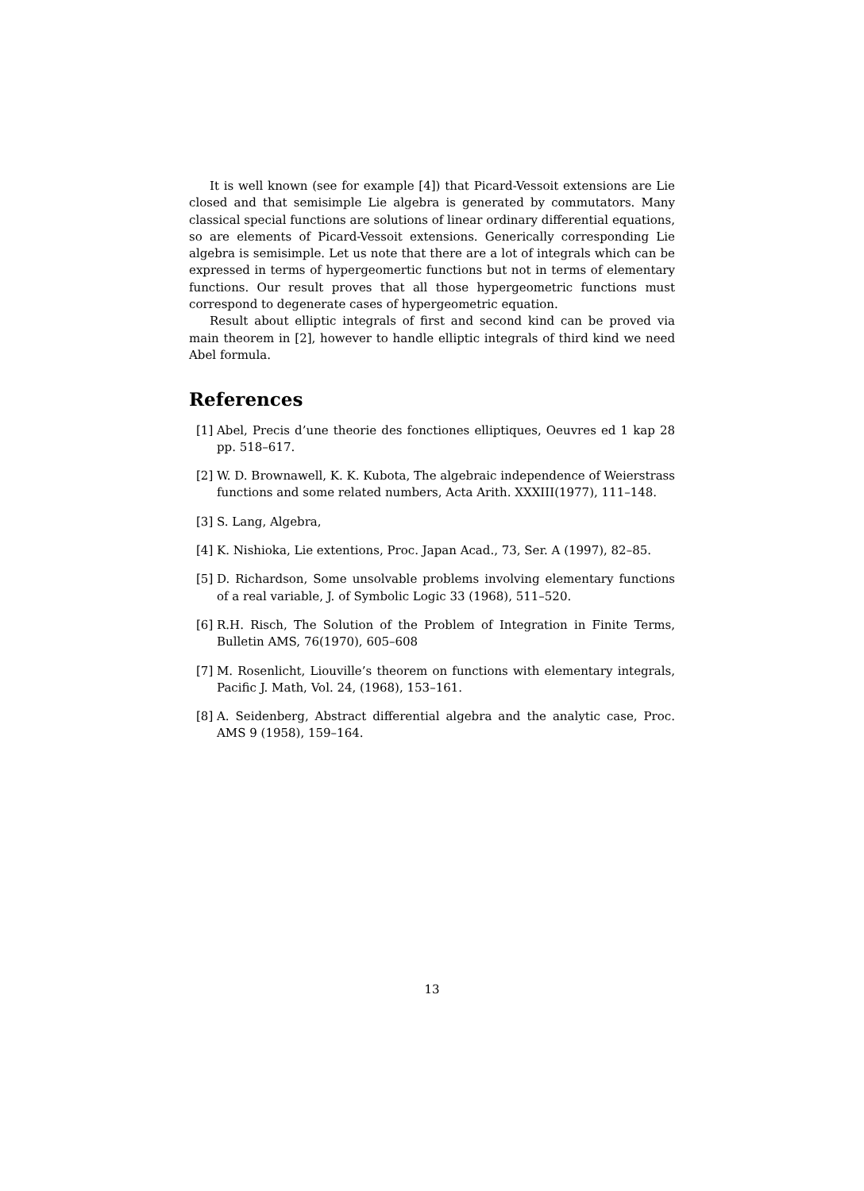It is well known (see for example [4]) that Picard-Vessoit extensions are Lie closed and that semisimple Lie algebra is generated by commutators. Many classical special functions are solutions of linear ordinary differential equations, so are elements of Picard-Vessoit extensions. Generically corresponding Lie algebra is semisimple. Let us note that there are a lot of integrals which can be expressed in terms of hypergeomertic functions but not in terms of elementary functions. Our result proves that all those hypergeometric functions must correspond to degenerate cases of hypergeometric equation.
Result about elliptic integrals of first and second kind can be proved via main theorem in [2], however to handle elliptic integrals of third kind we need Abel formula.
References
[1] Abel, Precis d’une theorie des fonctiones elliptiques, Oeuvres ed 1 kap 28 pp. 518–617.
[2] W. D. Brownawell, K. K. Kubota, The algebraic independence of Weierstrass functions and some related numbers, Acta Arith. XXXIII(1977), 111–148.
[3] S. Lang, Algebra,
[4] K. Nishioka, Lie extentions, Proc. Japan Acad., 73, Ser. A (1997), 82–85.
[5] D. Richardson, Some unsolvable problems involving elementary functions of a real variable, J. of Symbolic Logic 33 (1968), 511–520.
[6] R.H. Risch, The Solution of the Problem of Integration in Finite Terms, Bulletin AMS, 76(1970), 605–608
[7] M. Rosenlicht, Liouville’s theorem on functions with elementary integrals, Pacific J. Math, Vol. 24, (1968), 153–161.
[8] A. Seidenberg, Abstract differential algebra and the analytic case, Proc. AMS 9 (1958), 159–164.
13